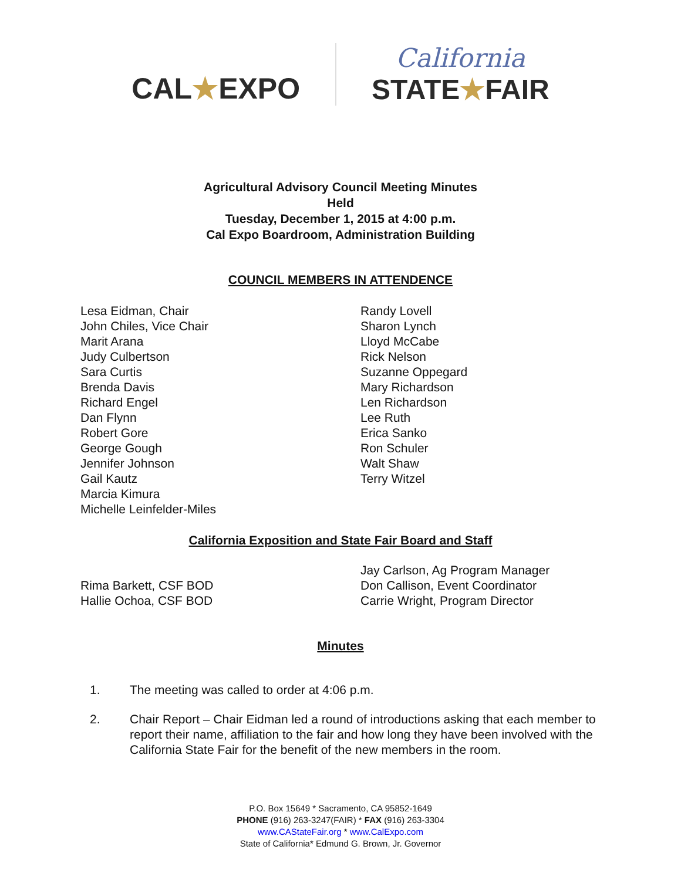CAL★EXPO
California
STATE★FAIR
Agricultural Advisory Council Meeting Minutes
Held
Tuesday, December 1, 2015 at 4:00 p.m.
Cal Expo Boardroom, Administration Building
COUNCIL MEMBERS IN ATTENDENCE
Lesa Eidman, Chair
John Chiles, Vice Chair
Marit Arana
Judy Culbertson
Sara Curtis
Brenda Davis
Richard Engel
Dan Flynn
Robert Gore
George Gough
Jennifer Johnson
Gail Kautz
Marcia Kimura
Michelle Leinfelder-Miles
Randy Lovell
Sharon Lynch
Lloyd McCabe
Rick Nelson
Suzanne Oppegard
Mary Richardson
Len Richardson
Lee Ruth
Erica Sanko
Ron Schuler
Walt Shaw
Terry Witzel
California Exposition and State Fair Board and Staff
Rima Barkett, CSF BOD
Hallie Ochoa, CSF BOD
Jay Carlson, Ag Program Manager
Don Callison, Event Coordinator
Carrie Wright, Program Director
Minutes
1. The meeting was called to order at 4:06 p.m.
2. Chair Report – Chair Eidman led a round of introductions asking that each member to report their name, affiliation to the fair and how long they have been involved with the California State Fair for the benefit of the new members in the room.
P.O. Box 15649 * Sacramento, CA 95852-1649
PHONE (916) 263-3247(FAIR) * FAX (916) 263-3304
www.CAStateFair.org * www.CalExpo.com
State of California* Edmund G. Brown, Jr. Governor